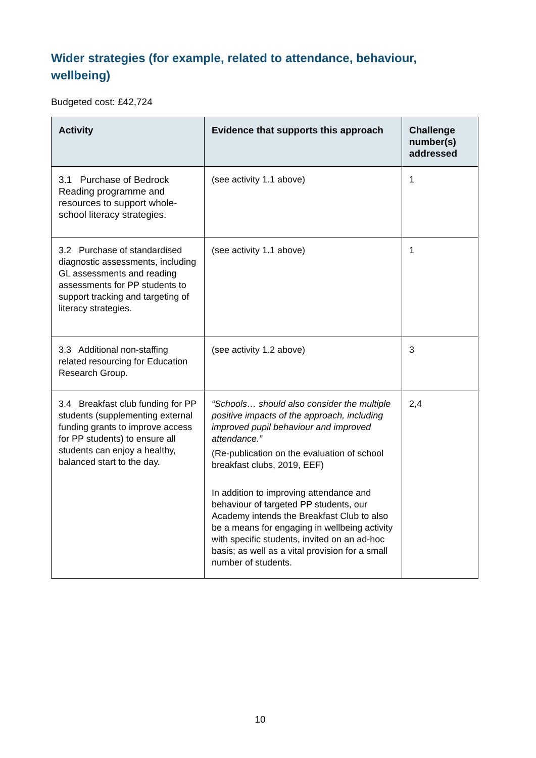Wider strategies (for example, related to attendance, behaviour, wellbeing)
Budgeted cost: £42,724
| Activity | Evidence that supports this approach | Challenge number(s) addressed |
| --- | --- | --- |
| 3.1 Purchase of Bedrock Reading programme and resources to support whole-school literacy strategies. | (see activity 1.1 above) | 1 |
| 3.2 Purchase of standardised diagnostic assessments, including GL assessments and reading assessments for PP students to support tracking and targeting of literacy strategies. | (see activity 1.1 above) | 1 |
| 3.3 Additional non-staffing related resourcing for Education Research Group. | (see activity 1.2 above) | 3 |
| 3.4 Breakfast club funding for PP students (supplementing external funding grants to improve access for PP students) to ensure all students can enjoy a healthy, balanced start to the day. | “Schools… should also consider the multiple positive impacts of the approach, including improved pupil behaviour and improved attendance.” (Re-publication on the evaluation of school breakfast clubs, 2019, EEF) In addition to improving attendance and behaviour of targeted PP students, our Academy intends the Breakfast Club to also be a means for engaging in wellbeing activity with specific students, invited on an ad-hoc basis; as well as a vital provision for a small number of students. | 2,4 |
10